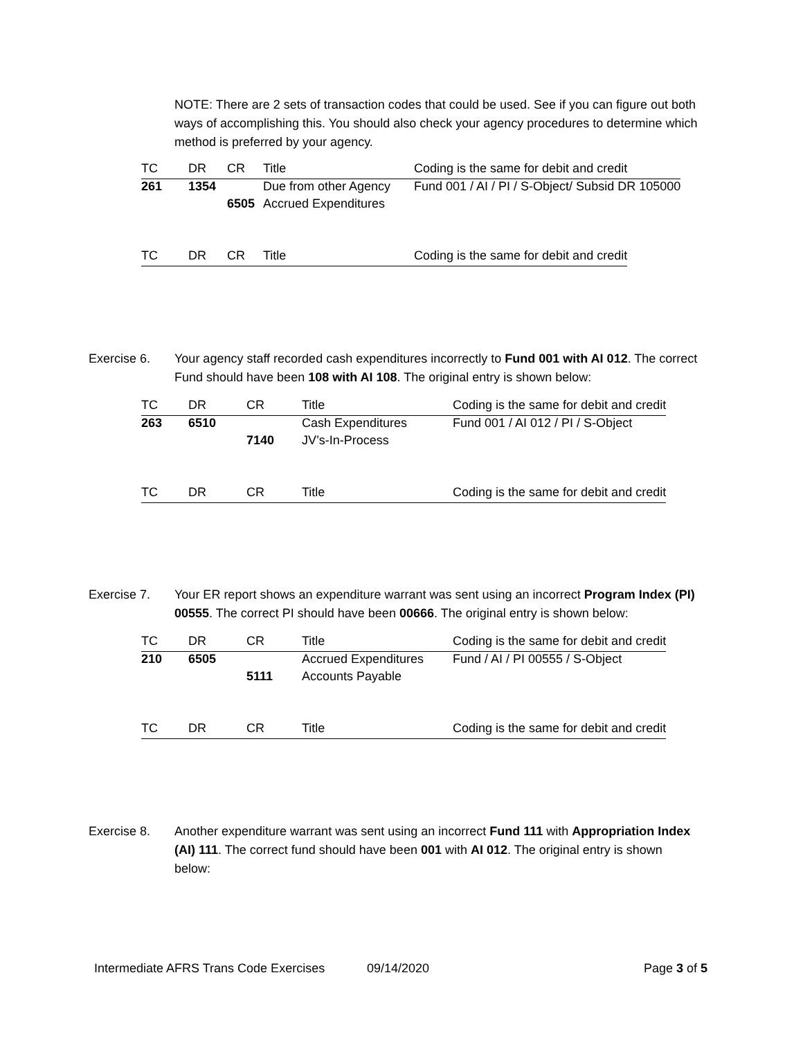NOTE: There are 2 sets of transaction codes that could be used. See if you can figure out both ways of accomplishing this. You should also check your agency procedures to determine which method is preferred by your agency.
| TC | DR | CR | Title | Coding is the same for debit and credit |
| --- | --- | --- | --- | --- |
| 261 | 1354 | | Due from other Agency | Fund 001 / AI / PI / S-Object/ Subsid DR 105000 |
| | | 6505 | Accrued Expenditures | |
| TC | DR | CR | Title | Coding is the same for debit and credit |
| --- | --- | --- | --- | --- |
Exercise 6. Your agency staff recorded cash expenditures incorrectly to Fund 001 with AI 012. The correct Fund should have been 108 with AI 108. The original entry is shown below:
| TC | DR | CR | Title | Coding is the same for debit and credit |
| --- | --- | --- | --- | --- |
| 263 | 6510 | | Cash Expenditures | Fund 001 / AI 012 / PI / S-Object |
| | | 7140 | JV’s-In-Process | |
| TC | DR | CR | Title | Coding is the same for debit and credit |
| --- | --- | --- | --- | --- |
Exercise 7. Your ER report shows an expenditure warrant was sent using an incorrect Program Index (PI) 00555. The correct PI should have been 00666. The original entry is shown below:
| TC | DR | CR | Title | Coding is the same for debit and credit |
| --- | --- | --- | --- | --- |
| 210 | 6505 | | Accrued Expenditures | Fund / AI / PI 00555 / S-Object |
| | | 5111 | Accounts Payable | |
| TC | DR | CR | Title | Coding is the same for debit and credit |
| --- | --- | --- | --- | --- |
Exercise 8. Another expenditure warrant was sent using an incorrect Fund 111 with Appropriation Index (AI) 111. The correct fund should have been 001 with AI 012. The original entry is shown below:
Intermediate AFRS Trans Code Exercises 09/14/2020 Page 3 of 5